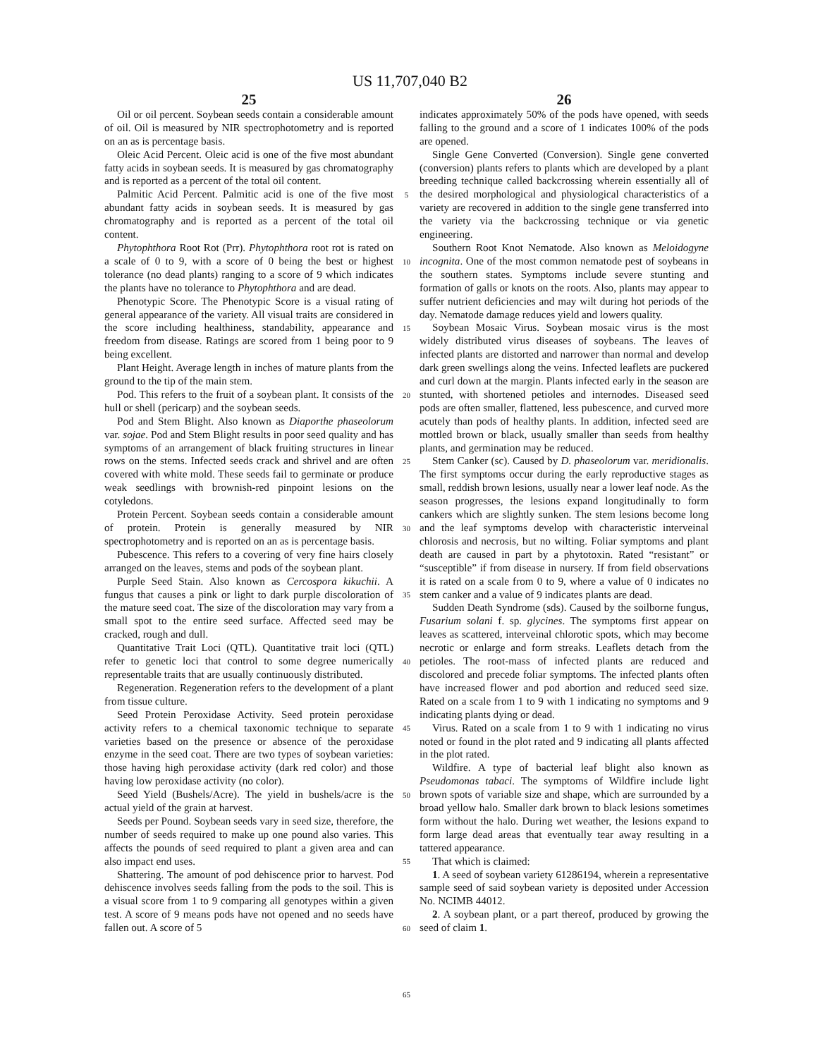US 11,707,040 B2
25
Oil or oil percent. Soybean seeds contain a considerable amount of oil. Oil is measured by NIR spectrophotometry and is reported on an as is percentage basis.
Oleic Acid Percent. Oleic acid is one of the five most abundant fatty acids in soybean seeds. It is measured by gas chromatography and is reported as a percent of the total oil content.
Palmitic Acid Percent. Palmitic acid is one of the five most abundant fatty acids in soybean seeds. It is measured by gas chromatography and is reported as a percent of the total oil content.
Phytophthora Root Rot (Prr). Phytophthora root rot is rated on a scale of 0 to 9, with a score of 0 being the best or highest tolerance (no dead plants) ranging to a score of 9 which indicates the plants have no tolerance to Phytophthora and are dead.
Phenotypic Score. The Phenotypic Score is a visual rating of general appearance of the variety. All visual traits are considered in the score including healthiness, standability, appearance and freedom from disease. Ratings are scored from 1 being poor to 9 being excellent.
Plant Height. Average length in inches of mature plants from the ground to the tip of the main stem.
Pod. This refers to the fruit of a soybean plant. It consists of the hull or shell (pericarp) and the soybean seeds.
Pod and Stem Blight. Also known as Diaporthe phaseolorum var. sojae. Pod and Stem Blight results in poor seed quality and has symptoms of an arrangement of black fruiting structures in linear rows on the stems. Infected seeds crack and shrivel and are often covered with white mold. These seeds fail to germinate or produce weak seedlings with brownish-red pinpoint lesions on the cotyledons.
Protein Percent. Soybean seeds contain a considerable amount of protein. Protein is generally measured by NIR spectrophotometry and is reported on an as is percentage basis.
Pubescence. This refers to a covering of very fine hairs closely arranged on the leaves, stems and pods of the soybean plant.
Purple Seed Stain. Also known as Cercospora kikuchii. A fungus that causes a pink or light to dark purple discoloration of the mature seed coat. The size of the discoloration may vary from a small spot to the entire seed surface. Affected seed may be cracked, rough and dull.
Quantitative Trait Loci (QTL). Quantitative trait loci (QTL) refer to genetic loci that control to some degree numerically representable traits that are usually continuously distributed.
Regeneration. Regeneration refers to the development of a plant from tissue culture.
Seed Protein Peroxidase Activity. Seed protein peroxidase activity refers to a chemical taxonomic technique to separate varieties based on the presence or absence of the peroxidase enzyme in the seed coat. There are two types of soybean varieties: those having high peroxidase activity (dark red color) and those having low peroxidase activity (no color).
Seed Yield (Bushels/Acre). The yield in bushels/acre is the actual yield of the grain at harvest.
Seeds per Pound. Soybean seeds vary in seed size, therefore, the number of seeds required to make up one pound also varies. This affects the pounds of seed required to plant a given area and can also impact end uses.
Shattering. The amount of pod dehiscence prior to harvest. Pod dehiscence involves seeds falling from the pods to the soil. This is a visual score from 1 to 9 comparing all genotypes within a given test. A score of 9 means pods have not opened and no seeds have fallen out. A score of 5
5
10
15
20
25
30
35
40
45
50
55
60
65
26
indicates approximately 50% of the pods have opened, with seeds falling to the ground and a score of 1 indicates 100% of the pods are opened.
Single Gene Converted (Conversion). Single gene converted (conversion) plants refers to plants which are developed by a plant breeding technique called backcrossing wherein essentially all of the desired morphological and physiological characteristics of a variety are recovered in addition to the single gene transferred into the variety via the backcrossing technique or via genetic engineering.
Southern Root Knot Nematode. Also known as Meloidogyne incognita. One of the most common nematode pest of soybeans in the southern states. Symptoms include severe stunting and formation of galls or knots on the roots. Also, plants may appear to suffer nutrient deficiencies and may wilt during hot periods of the day. Nematode damage reduces yield and lowers quality.
Soybean Mosaic Virus. Soybean mosaic virus is the most widely distributed virus diseases of soybeans. The leaves of infected plants are distorted and narrower than normal and develop dark green swellings along the veins. Infected leaflets are puckered and curl down at the margin. Plants infected early in the season are stunted, with shortened petioles and internodes. Diseased seed pods are often smaller, flattened, less pubescence, and curved more acutely than pods of healthy plants. In addition, infected seed are mottled brown or black, usually smaller than seeds from healthy plants, and germination may be reduced.
Stem Canker (sc). Caused by D. phaseolorum var. meridionalis. The first symptoms occur during the early reproductive stages as small, reddish brown lesions, usually near a lower leaf node. As the season progresses, the lesions expand longitudinally to form cankers which are slightly sunken. The stem lesions become long and the leaf symptoms develop with characteristic interveinal chlorosis and necrosis, but no wilting. Foliar symptoms and plant death are caused in part by a phytotoxin. Rated “resistant” or “susceptible” if from disease in nursery. If from field observations it is rated on a scale from 0 to 9, where a value of 0 indicates no stem canker and a value of 9 indicates plants are dead.
Sudden Death Syndrome (sds). Caused by the soilborne fungus, Fusarium solani f. sp. glycines. The symptoms first appear on leaves as scattered, interveinal chlorotic spots, which may become necrotic or enlarge and form streaks. Leaflets detach from the petioles. The root-mass of infected plants are reduced and discolored and precede foliar symptoms. The infected plants often have increased flower and pod abortion and reduced seed size. Rated on a scale from 1 to 9 with 1 indicating no symptoms and 9 indicating plants dying or dead.
Virus. Rated on a scale from 1 to 9 with 1 indicating no virus noted or found in the plot rated and 9 indicating all plants affected in the plot rated.
Wildfire. A type of bacterial leaf blight also known as Pseudomonas tabaci. The symptoms of Wildfire include light brown spots of variable size and shape, which are surrounded by a broad yellow halo. Smaller dark brown to black lesions sometimes form without the halo. During wet weather, the lesions expand to form large dead areas that eventually tear away resulting in a tattered appearance.
That which is claimed:
1. A seed of soybean variety 61286194, wherein a representative sample seed of said soybean variety is deposited under Accession No. NCIMB 44012.
2. A soybean plant, or a part thereof, produced by growing the seed of claim 1.